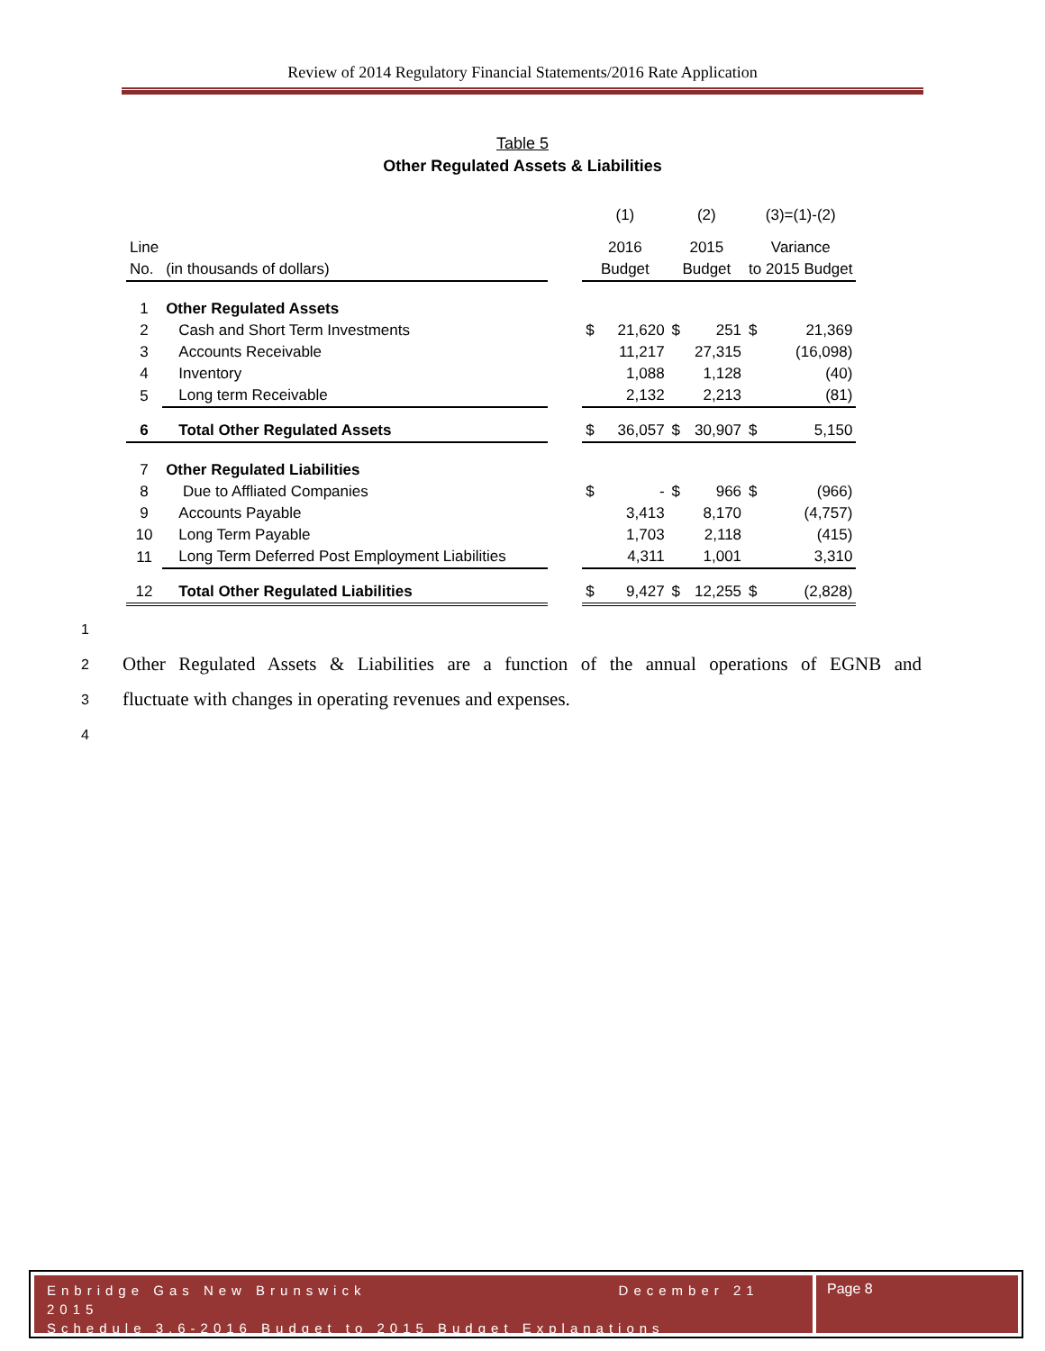Review of 2014 Regulatory Financial Statements/2016 Rate Application
Table 5
Other Regulated Assets & Liabilities
| | | | (1) | | (2) | | (3)=(1)-(2) | |
| Line | | | 2016 | | 2015 | | Variance | |
| No. | (in thousands of dollars) | | Budget | | Budget | | to 2015 Budget | |
| 1 | Other Regulated Assets | | | | | | | |
| 2 | Cash and Short Term Investments | | $ | 21,620 | $ | 251 | $ | 21,369 |
| 3 | Accounts Receivable | | | 11,217 | | 27,315 | | (16,098) |
| 4 | Inventory | | | 1,088 | | 1,128 | | (40) |
| 5 | Long term Receivable | | | 2,132 | | 2,213 | | (81) |
| 6 | Total Other Regulated Assets | | $ | 36,057 | $ | 30,907 | $ | 5,150 |
| 7 | Other Regulated Liabilities | | | | | | | |
| 8 | Due to Affliated Companies | | $ | - | $ | 966 | $ | (966) |
| 9 | Accounts Payable | | | 3,413 | | 8,170 | | (4,757) |
| 10 | Long Term Payable | | | 1,703 | | 2,118 | | (415) |
| 11 | Long Term Deferred Post Employment Liabilities | | | 4,311 | | 1,001 | | 3,310 |
| 12 | Total Other Regulated Liabilities | | $ | 9,427 | $ | 12,255 | $ | (2,828) |
1
2
Other Regulated Assets & Liabilities are a function of the annual operations of EGNB and
3
fluctuate with changes in operating revenues and expenses.
4
Enbridge Gas New Brunswick December 21 2015
Schedule 3.6-2016 Budget to 2015 Budget Explanations
Page 8